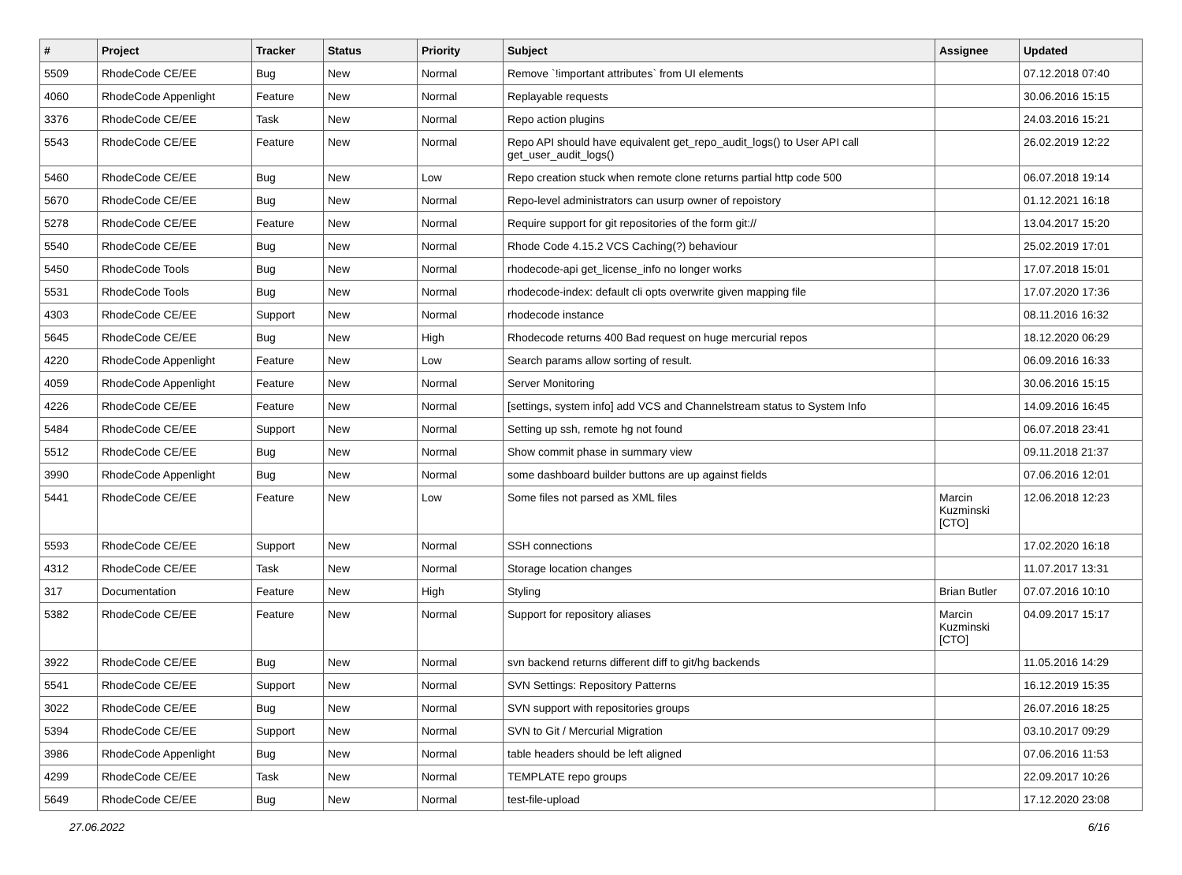| # | Project | Tracker | Status | Priority | Subject | Assignee | Updated |
| --- | --- | --- | --- | --- | --- | --- | --- |
| 5509 | RhodeCode CE/EE | Bug | New | Normal | Remove `!important attributes` from UI elements | | 07.12.2018 07:40 |
| 4060 | RhodeCode Appenlight | Feature | New | Normal | Replayable requests | | 30.06.2016 15:15 |
| 3376 | RhodeCode CE/EE | Task | New | Normal | Repo action plugins | | 24.03.2016 15:21 |
| 5543 | RhodeCode CE/EE | Feature | New | Normal | Repo API should have equivalent get_repo_audit_logs() to User API call get_user_audit_logs() | | 26.02.2019 12:22 |
| 5460 | RhodeCode CE/EE | Bug | New | Low | Repo creation stuck when remote clone returns partial http code 500 | | 06.07.2018 19:14 |
| 5670 | RhodeCode CE/EE | Bug | New | Normal | Repo-level administrators can usurp owner of repoistory | | 01.12.2021 16:18 |
| 5278 | RhodeCode CE/EE | Feature | New | Normal | Require support for git repositories of the form git:// | | 13.04.2017 15:20 |
| 5540 | RhodeCode CE/EE | Bug | New | Normal | Rhode Code 4.15.2 VCS Caching(?) behaviour | | 25.02.2019 17:01 |
| 5450 | RhodeCode Tools | Bug | New | Normal | rhodecode-api get_license_info no longer works | | 17.07.2018 15:01 |
| 5531 | RhodeCode Tools | Bug | New | Normal | rhodecode-index: default cli opts overwrite given mapping file | | 17.07.2020 17:36 |
| 4303 | RhodeCode CE/EE | Support | New | Normal | rhodecode instance | | 08.11.2016 16:32 |
| 5645 | RhodeCode CE/EE | Bug | New | High | Rhodecode returns 400 Bad request on huge mercurial repos | | 18.12.2020 06:29 |
| 4220 | RhodeCode Appenlight | Feature | New | Low | Search params allow sorting of result. | | 06.09.2016 16:33 |
| 4059 | RhodeCode Appenlight | Feature | New | Normal | Server Monitoring | | 30.06.2016 15:15 |
| 4226 | RhodeCode CE/EE | Feature | New | Normal | [settings, system info] add VCS and Channelstream status to System Info | | 14.09.2016 16:45 |
| 5484 | RhodeCode CE/EE | Support | New | Normal | Setting up ssh, remote hg not found | | 06.07.2018 23:41 |
| 5512 | RhodeCode CE/EE | Bug | New | Normal | Show commit phase in summary view | | 09.11.2018 21:37 |
| 3990 | RhodeCode Appenlight | Bug | New | Normal | some dashboard builder buttons are up against fields | | 07.06.2016 12:01 |
| 5441 | RhodeCode CE/EE | Feature | New | Low | Some files not parsed as XML files | Marcin Kuzminski [CTO] | 12.06.2018 12:23 |
| 5593 | RhodeCode CE/EE | Support | New | Normal | SSH connections | | 17.02.2020 16:18 |
| 4312 | RhodeCode CE/EE | Task | New | Normal | Storage location changes | | 11.07.2017 13:31 |
| 317 | Documentation | Feature | New | High | Styling | Brian Butler | 07.07.2016 10:10 |
| 5382 | RhodeCode CE/EE | Feature | New | Normal | Support for repository aliases | Marcin Kuzminski [CTO] | 04.09.2017 15:17 |
| 3922 | RhodeCode CE/EE | Bug | New | Normal | svn backend returns different diff to git/hg backends | | 11.05.2016 14:29 |
| 5541 | RhodeCode CE/EE | Support | New | Normal | SVN Settings: Repository Patterns | | 16.12.2019 15:35 |
| 3022 | RhodeCode CE/EE | Bug | New | Normal | SVN support with repositories groups | | 26.07.2016 18:25 |
| 5394 | RhodeCode CE/EE | Support | New | Normal | SVN to Git / Mercurial Migration | | 03.10.2017 09:29 |
| 3986 | RhodeCode Appenlight | Bug | New | Normal | table headers should be left aligned | | 07.06.2016 11:53 |
| 4299 | RhodeCode CE/EE | Task | New | Normal | TEMPLATE repo groups | | 22.09.2017 10:26 |
| 5649 | RhodeCode CE/EE | Bug | New | Normal | test-file-upload | | 17.12.2020 23:08 |
27.06.2022 6/16